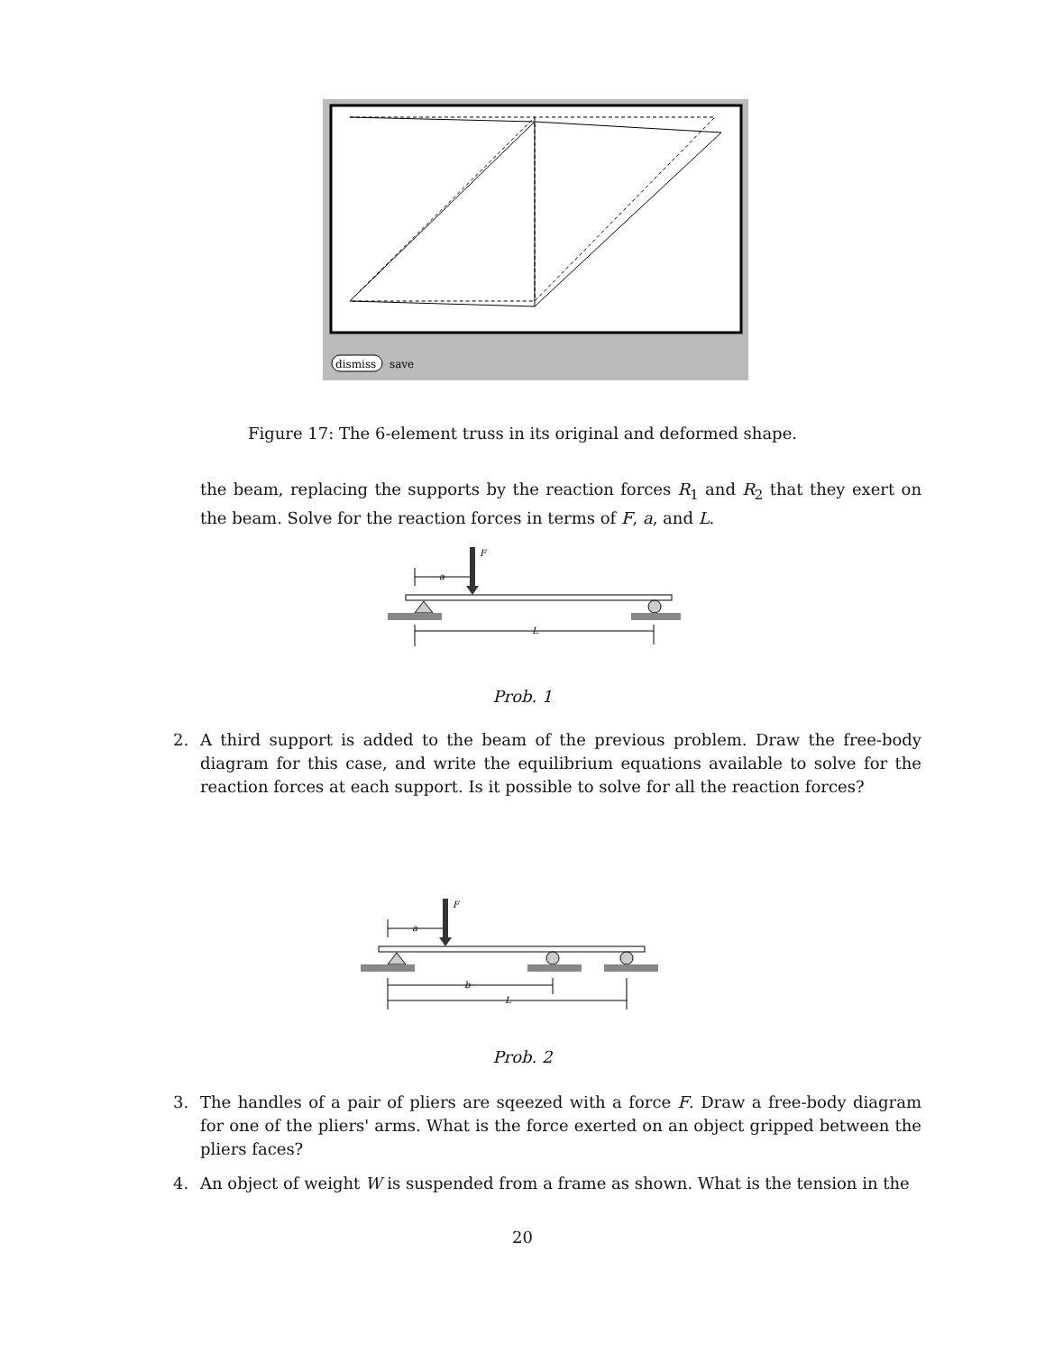dismiss
save
Figure 17: The 6-element truss in its original and deformed shape.
the beam, replacing the supports by the reaction forces R<sub>1</sub> and R<sub>2</sub> that they exert on the beam. Solve for the reaction forces in terms of F, a, and L.
F
a
L
Prob. 1
2. A third support is added to the beam of the previous problem. Draw the free-body diagram for this case, and write the equilibrium equations available to solve for the reaction forces at each support. Is it possible to solve for all the reaction forces?
F
a
b
L
Prob. 2
3. The handles of a pair of pliers are sqeezed with a force F. Draw a free-body diagram for one of the pliers' arms. What is the force exerted on an object gripped between the pliers faces?
4. An object of weight W is suspended from a frame as shown. What is the tension in the
20